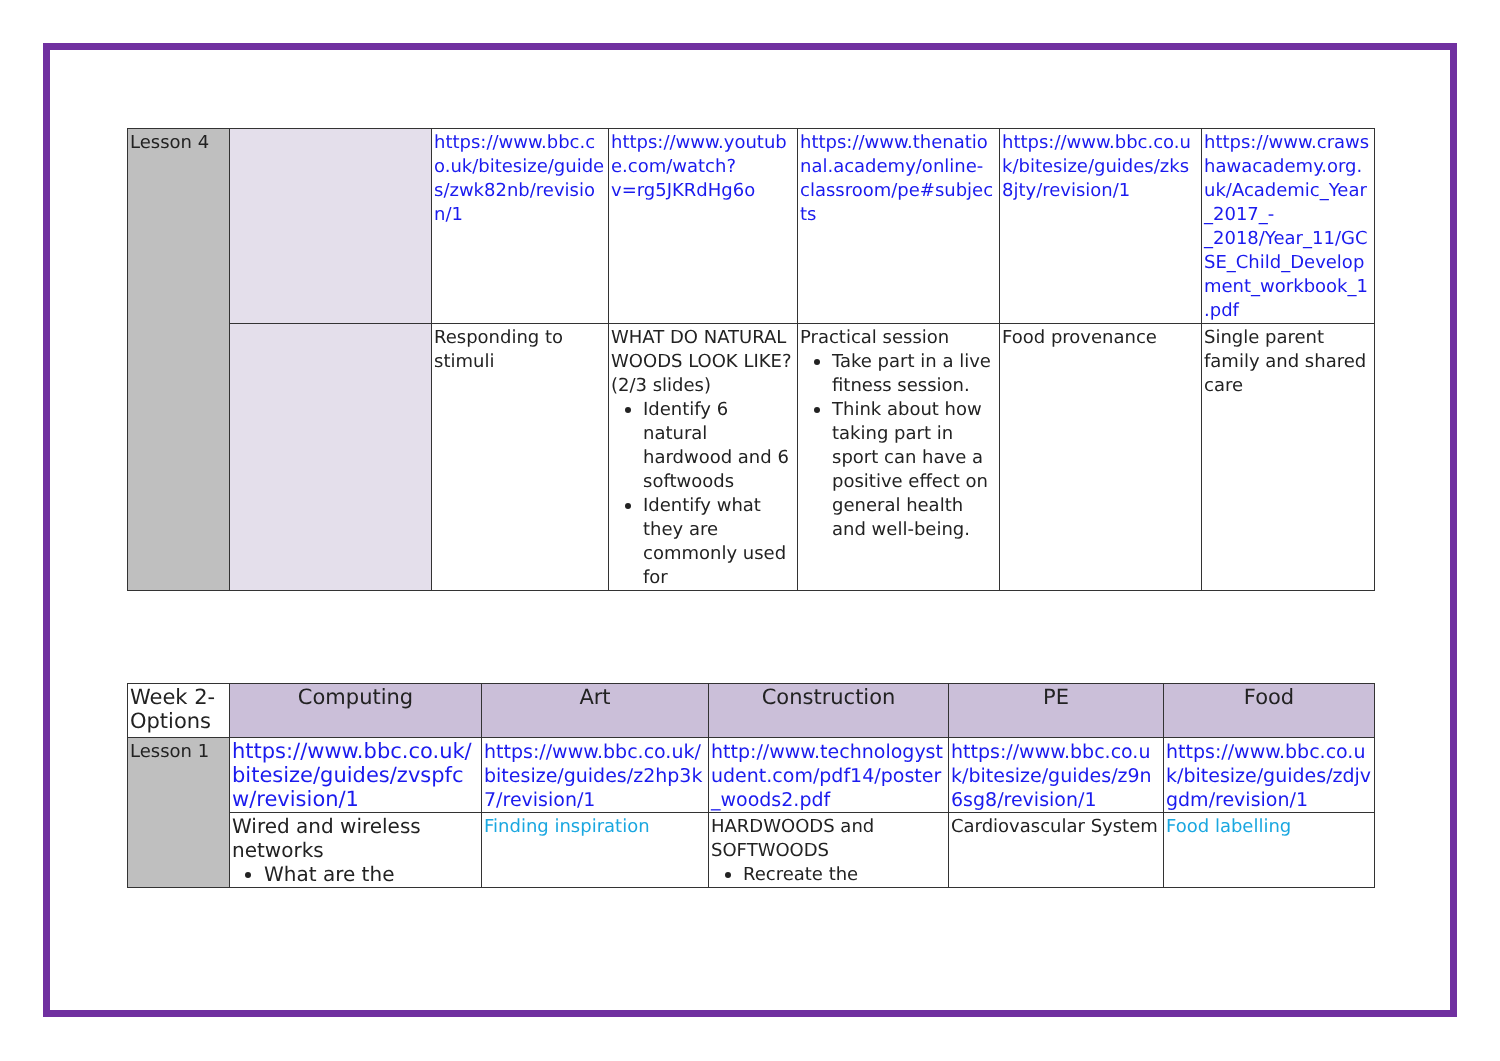| Lesson 4 | | https://www.bbc.co.uk/bitesize/guides/zwk82nb/revision/1 | https://www.youtube.com/watch?v=rg5JKRdHg6o | https://www.thenational.academy/online-classroom/pe#subjects | https://www.bbc.co.uk/bitesize/guides/zks8jty/revision/1 | https://www.crawshawacademy.org.uk/Academic_Year_2017_-_2018/Year_11/GCSE_Child_Development_workbook_1.pdf |
| | | Responding to stimuli | WHAT DO NATURAL WOODS LOOK LIKE? (2/3 slides) Identify 6 natural hardwood and 6 softwoods Identify what they are commonly used for | Practical session Take part in a live fitness session. Think about how taking part in sport can have a positive effect on general health and well-being. | Food provenance | Single parent family and shared care |
| Week 2-Options | Computing | Art | Construction | PE | Food |
| Lesson 1 | https://www.bbc.co.uk/bitesize/guides/zvspfcw/revision/1 | https://www.bbc.co.uk/bitesize/guides/z2hp3k7/revision/1 | http://www.technologystudent.com/pdf14/poster_woods2.pdf | https://www.bbc.co.uk/bitesize/guides/z9n6sg8/revision/1 | https://www.bbc.co.uk/bitesize/guides/zdjvgdm/revision/1 |
| | Wired and wireless networks What are the | Finding inspiration | HARDWOODS and SOFTWOODS Recreate the | Cardiovascular System | Food labelling |